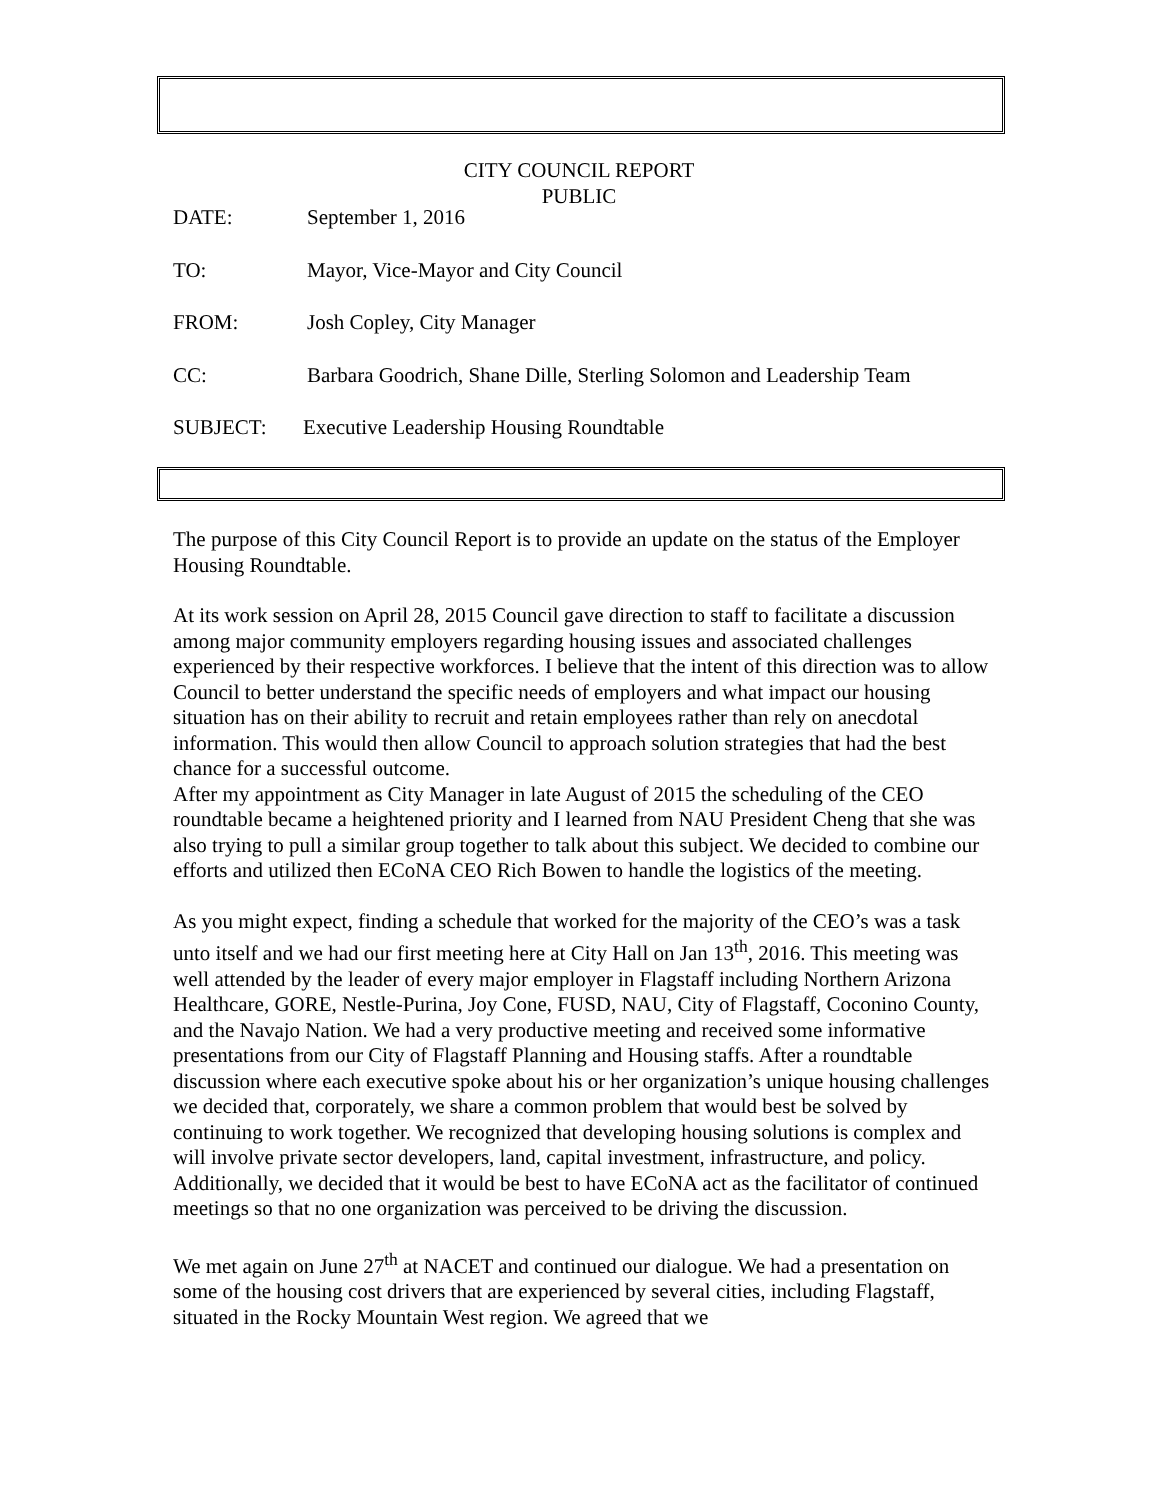CITY COUNCIL REPORT
PUBLIC
DATE: September 1, 2016
TO: Mayor, Vice-Mayor and City Council
FROM: Josh Copley, City Manager
CC: Barbara Goodrich, Shane Dille, Sterling Solomon and Leadership Team
SUBJECT: Executive Leadership Housing Roundtable
The purpose of this City Council Report is to provide an update on the status of the Employer Housing Roundtable.
At its work session on April 28, 2015 Council gave direction to staff to facilitate a discussion among major community employers regarding housing issues and associated challenges experienced by their respective workforces. I believe that the intent of this direction was to allow Council to better understand the specific needs of employers and what impact our housing situation has on their ability to recruit and retain employees rather than rely on anecdotal information. This would then allow Council to approach solution strategies that had the best chance for a successful outcome.
After my appointment as City Manager in late August of 2015 the scheduling of the CEO roundtable became a heightened priority and I learned from NAU President Cheng that she was also trying to pull a similar group together to talk about this subject. We decided to combine our efforts and utilized then ECoNA CEO Rich Bowen to handle the logistics of the meeting.
As you might expect, finding a schedule that worked for the majority of the CEO’s was a task unto itself and we had our first meeting here at City Hall on Jan 13<sup>th</sup>, 2016. This meeting was well attended by the leader of every major employer in Flagstaff including Northern Arizona Healthcare, GORE, Nestle-Purina, Joy Cone, FUSD, NAU, City of Flagstaff, Coconino County, and the Navajo Nation. We had a very productive meeting and received some informative presentations from our City of Flagstaff Planning and Housing staffs. After a roundtable discussion where each executive spoke about his or her organization’s unique housing challenges we decided that, corporately, we share a common problem that would best be solved by continuing to work together. We recognized that developing housing solutions is complex and will involve private sector developers, land, capital investment, infrastructure, and policy.
Additionally, we decided that it would be best to have ECoNA act as the facilitator of continued meetings so that no one organization was perceived to be driving the discussion.
We met again on June 27<sup>th</sup> at NACET and continued our dialogue. We had a presentation on some of the housing cost drivers that are experienced by several cities, including Flagstaff, situated in the Rocky Mountain West region. We agreed that we